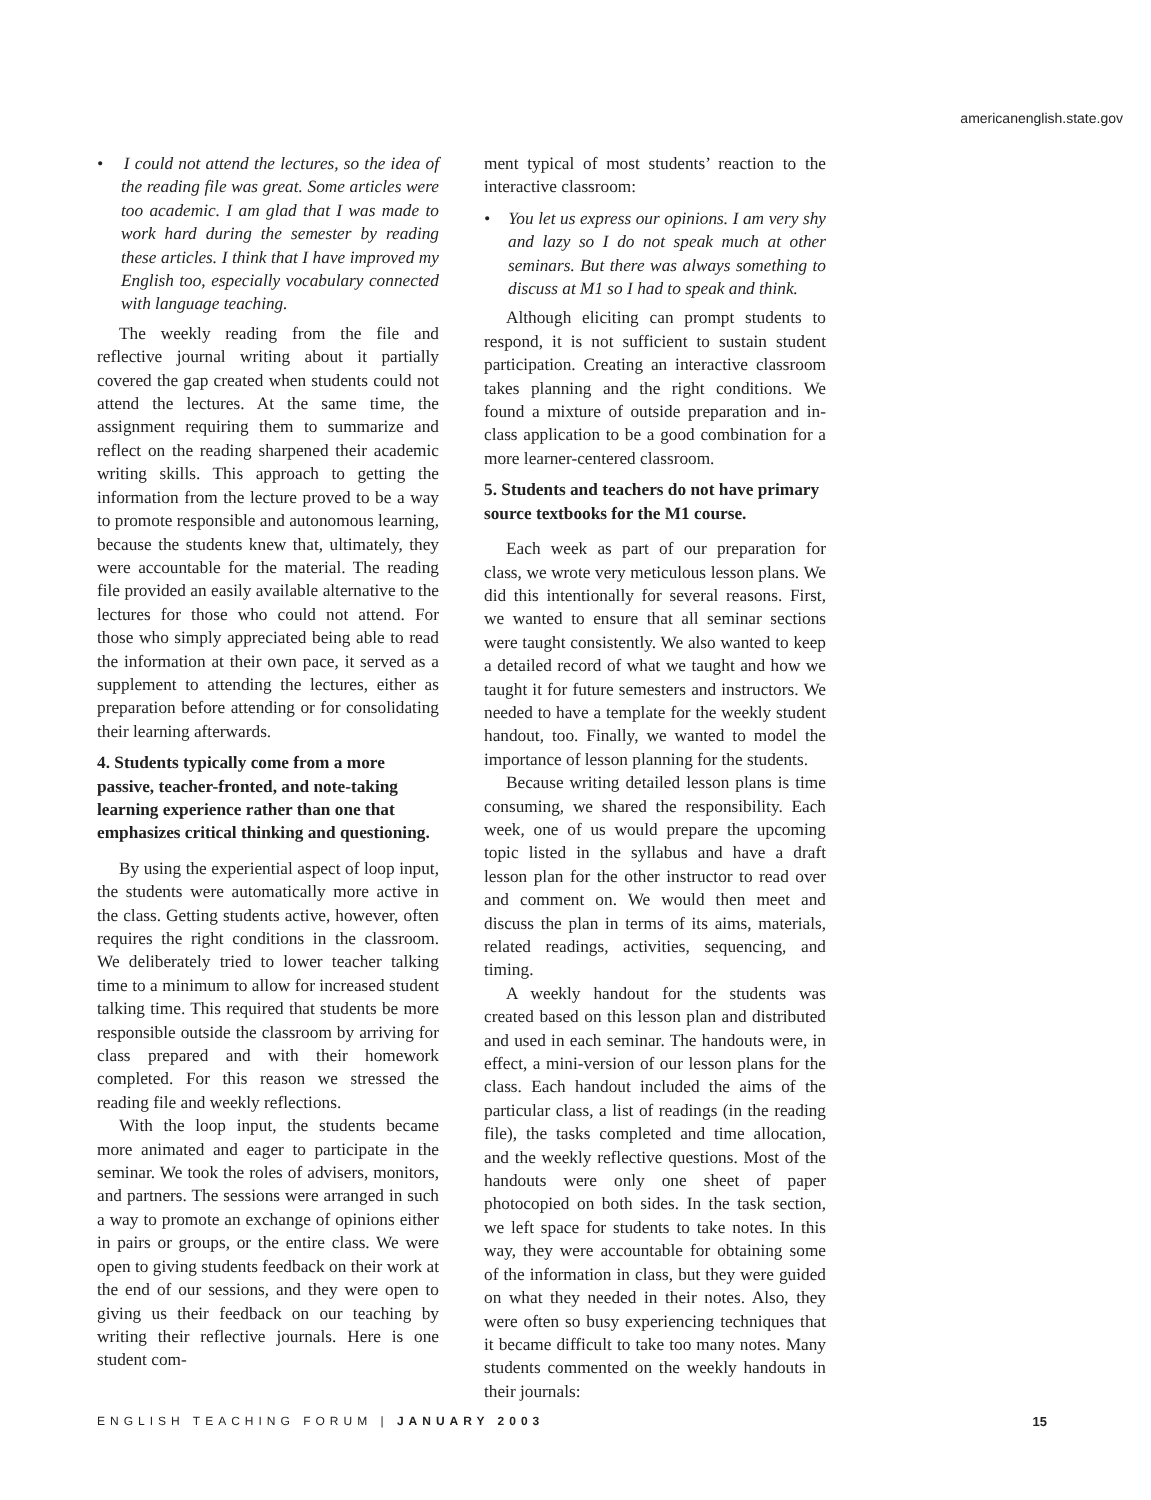americanenglish.state.gov
• I could not attend the lectures, so the idea of the reading file was great. Some articles were too academic. I am glad that I was made to work hard during the semester by reading these articles. I think that I have improved my English too, especially vocabulary connected with language teaching.
The weekly reading from the file and reflective journal writing about it partially covered the gap created when students could not attend the lectures. At the same time, the assignment requiring them to summarize and reflect on the reading sharpened their academic writing skills. This approach to getting the information from the lecture proved to be a way to promote responsible and autonomous learning, because the students knew that, ultimately, they were accountable for the material. The reading file provided an easily available alternative to the lectures for those who could not attend. For those who simply appreciated being able to read the information at their own pace, it served as a supplement to attending the lectures, either as preparation before attending or for consolidating their learning afterwards.
4. Students typically come from a more passive, teacher-fronted, and note-taking learning experience rather than one that emphasizes critical thinking and questioning.
By using the experiential aspect of loop input, the students were automatically more active in the class. Getting students active, however, often requires the right conditions in the classroom. We deliberately tried to lower teacher talking time to a minimum to allow for increased student talking time. This required that students be more responsible outside the classroom by arriving for class prepared and with their homework completed. For this reason we stressed the reading file and weekly reflections.
With the loop input, the students became more animated and eager to participate in the seminar. We took the roles of advisers, monitors, and partners. The sessions were arranged in such a way to promote an exchange of opinions either in pairs or groups, or the entire class. We were open to giving students feedback on their work at the end of our sessions, and they were open to giving us their feedback on our teaching by writing their reflective journals. Here is one student com-
ment typical of most students’ reaction to the interactive classroom:
• You let us express our opinions. I am very shy and lazy so I do not speak much at other seminars. But there was always something to discuss at M1 so I had to speak and think.
Although eliciting can prompt students to respond, it is not sufficient to sustain student participation. Creating an interactive classroom takes planning and the right conditions. We found a mixture of outside preparation and in-class application to be a good combination for a more learner-centered classroom.
5. Students and teachers do not have primary source textbooks for the M1 course.
Each week as part of our preparation for class, we wrote very meticulous lesson plans. We did this intentionally for several reasons. First, we wanted to ensure that all seminar sections were taught consistently. We also wanted to keep a detailed record of what we taught and how we taught it for future semesters and instructors. We needed to have a template for the weekly student handout, too. Finally, we wanted to model the importance of lesson planning for the students.
Because writing detailed lesson plans is time consuming, we shared the responsibility. Each week, one of us would prepare the upcoming topic listed in the syllabus and have a draft lesson plan for the other instructor to read over and comment on. We would then meet and discuss the plan in terms of its aims, materials, related readings, activities, sequencing, and timing.
A weekly handout for the students was created based on this lesson plan and distributed and used in each seminar. The handouts were, in effect, a mini-version of our lesson plans for the class. Each handout included the aims of the particular class, a list of readings (in the reading file), the tasks completed and time allocation, and the weekly reflective questions. Most of the handouts were only one sheet of paper photocopied on both sides. In the task section, we left space for students to take notes. In this way, they were accountable for obtaining some of the information in class, but they were guided on what they needed in their notes. Also, they were often so busy experiencing techniques that it became difficult to take too many notes. Many students commented on the weekly handouts in their journals:
ENGLISH TEACHING FORUM | JANUARY 2003 15